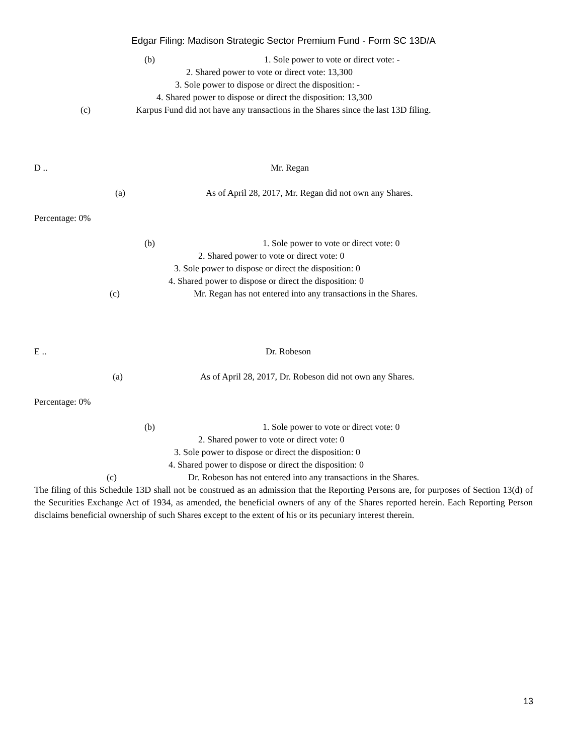Edgar Filing: Madison Strategic Sector Premium Fund - Form SC 13D/A
(b) 1. Sole power to vote or direct vote: -
2. Shared power to vote or direct vote: 13,300
3. Sole power to dispose or direct the disposition: -
4. Shared power to dispose or direct the disposition: 13,300
(c) Karpus Fund did not have any transactions in the Shares since the last 13D filing.
D .. Mr. Regan
(a) As of April 28, 2017, Mr. Regan did not own any Shares.
Percentage: 0%
(b) 1. Sole power to vote or direct vote: 0
2. Shared power to vote or direct vote: 0
3. Sole power to dispose or direct the disposition: 0
4. Shared power to dispose or direct the disposition: 0
(c) Mr. Regan has not entered into any transactions in the Shares.
E .. Dr. Robeson
(a) As of April 28, 2017, Dr. Robeson did not own any Shares.
Percentage: 0%
(b) 1. Sole power to vote or direct vote: 0
2. Shared power to vote or direct vote: 0
3. Sole power to dispose or direct the disposition: 0
4. Shared power to dispose or direct the disposition: 0
(c) Dr. Robeson has not entered into any transactions in the Shares.
The filing of this Schedule 13D shall not be construed as an admission that the Reporting Persons are, for purposes of Section 13(d) of the Securities Exchange Act of 1934, as amended, the beneficial owners of any of the Shares reported herein. Each Reporting Person disclaims beneficial ownership of such Shares except to the extent of his or its pecuniary interest therein.
13